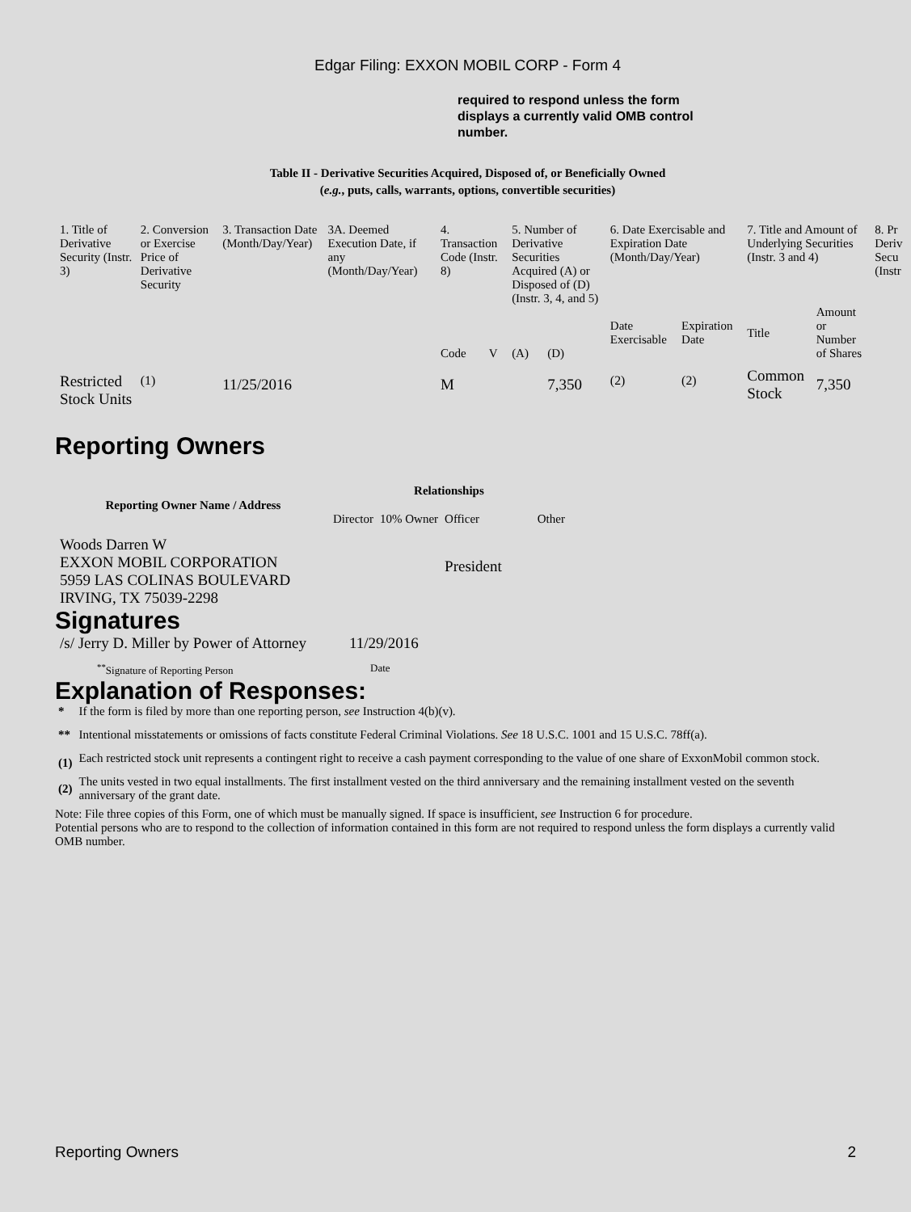Edgar Filing: EXXON MOBIL CORP - Form 4
required to respond unless the form displays a currently valid OMB control number.
Table II - Derivative Securities Acquired, Disposed of, or Beneficially Owned
(e.g., puts, calls, warrants, options, convertible securities)
| 1. Title of Derivative Security (Instr. 3) | 2. Conversion or Exercise Price of Derivative Security | 3. Transaction Date (Month/Day/Year) | 3A. Deemed Execution Date, if any (Month/Day/Year) | 4. Transaction Code (Instr. 8) | | 5. Number of Derivative Securities Acquired (A) or Disposed of (D) (Instr. 3, 4, and 5) | | 6. Date Exercisable and Expiration Date (Month/Day/Year) | | 7. Title and Amount of Underlying Securities (Instr. 3 and 4) | | 8. Pr Deriv Secu (Instr |
| --- | --- | --- | --- | --- | --- | --- | --- | --- | --- | --- | --- | --- |
| | | | | Code | V | (A) | (D) | Date Exercisable | Expiration Date | Title | Amount or Number of Shares | |
| Restricted Stock Units | <sup>(1)</sup> | 11/25/2016 | | M | | | 7,350 | <sup>(2)</sup> | <sup>(2)</sup> | Common Stock | 7,350 | |
Reporting Owners
| Reporting Owner Name / Address | Relationships | | | |
| --- | --- | --- | --- | --- |
| | Director | 10% Owner | Officer | Other |
| Woods Darren W EXXON MOBIL CORPORATION 5959 LAS COLINAS BOULEVARD IRVING, TX 75039-2298 | | | President | |
Signatures
| /s/ Jerry D. Miller by Power of Attorney | 11/29/2016 |
| <sup>**</sup> Signature of Reporting Person | Date |
Explanation of Responses:
| * | If the form is filed by more than one reporting person, see Instruction 4(b)(v). |
| ** | Intentional misstatements or omissions of facts constitute Federal Criminal Violations. See 18 U.S.C. 1001 and 15 U.S.C. 78ff(a). |
| (1) | Each restricted stock unit represents a contingent right to receive a cash payment corresponding to the value of one share of ExxonMobil common stock. |
| (2) | The units vested in two equal installments. The first installment vested on the third anniversary and the remaining installment vested on the seventh anniversary of the grant date. |
Note: File three copies of this Form, one of which must be manually signed. If space is insufficient, see Instruction 6 for procedure.
Potential persons who are to respond to the collection of information contained in this form are not required to respond unless the form displays a currently valid OMB number.
Reporting Owners 2